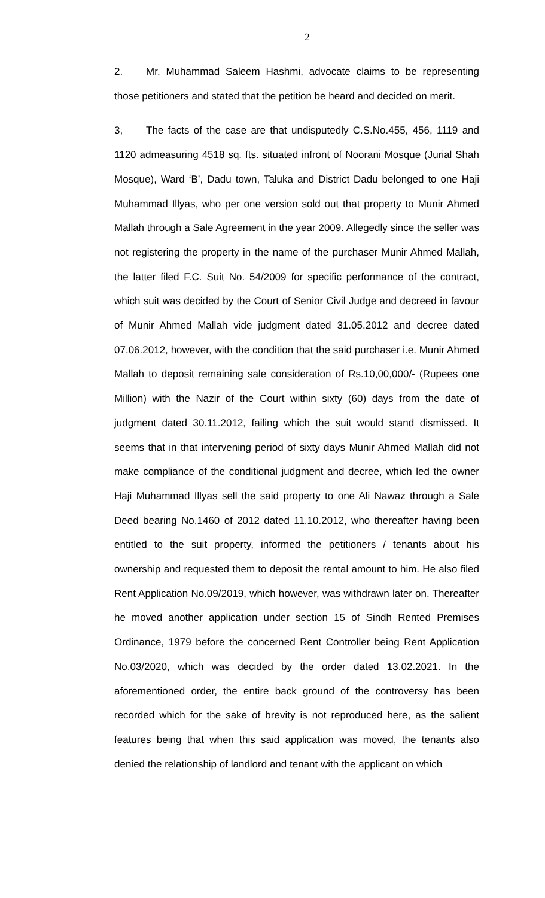2
2. Mr. Muhammad Saleem Hashmi, advocate claims to be representing those petitioners and stated that the petition be heard and decided on merit.
3, The facts of the case are that undisputedly C.S.No.455, 456, 1119 and 1120 admeasuring 4518 sq. fts. situated infront of Noorani Mosque (Jurial Shah Mosque), Ward ‘B’, Dadu town, Taluka and District Dadu belonged to one Haji Muhammad Illyas, who per one version sold out that property to Munir Ahmed Mallah through a Sale Agreement in the year 2009. Allegedly since the seller was not registering the property in the name of the purchaser Munir Ahmed Mallah, the latter filed F.C. Suit No. 54/2009 for specific performance of the contract, which suit was decided by the Court of Senior Civil Judge and decreed in favour of Munir Ahmed Mallah vide judgment dated 31.05.2012 and decree dated 07.06.2012, however, with the condition that the said purchaser i.e. Munir Ahmed Mallah to deposit remaining sale consideration of Rs.10,00,000/- (Rupees one Million) with the Nazir of the Court within sixty (60) days from the date of judgment dated 30.11.2012, failing which the suit would stand dismissed. It seems that in that intervening period of sixty days Munir Ahmed Mallah did not make compliance of the conditional judgment and decree, which led the owner Haji Muhammad Illyas sell the said property to one Ali Nawaz through a Sale Deed bearing No.1460 of 2012 dated 11.10.2012, who thereafter having been entitled to the suit property, informed the petitioners / tenants about his ownership and requested them to deposit the rental amount to him. He also filed Rent Application No.09/2019, which however, was withdrawn later on. Thereafter he moved another application under section 15 of Sindh Rented Premises Ordinance, 1979 before the concerned Rent Controller being Rent Application No.03/2020, which was decided by the order dated 13.02.2021. In the aforementioned order, the entire back ground of the controversy has been recorded which for the sake of brevity is not reproduced here, as the salient features being that when this said application was moved, the tenants also denied the relationship of landlord and tenant with the applicant on which